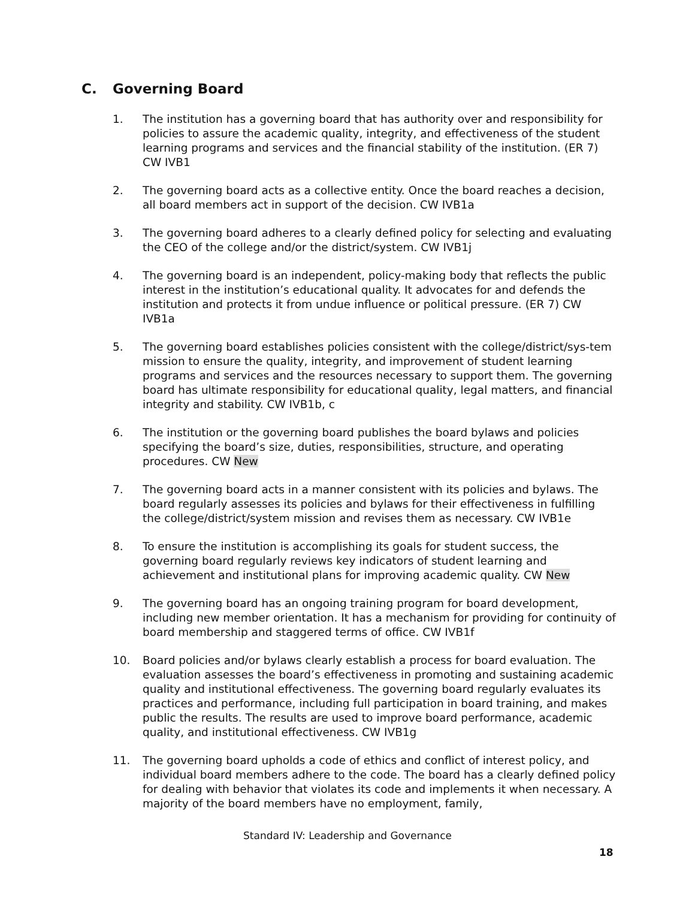C. Governing Board
1. The institution has a governing board that has authority over and responsibility for policies to assure the academic quality, integrity, and effectiveness of the student learning programs and services and the financial stability of the institution. (ER 7) CW IVB1
2. The governing board acts as a collective entity. Once the board reaches a decision, all board members act in support of the decision. CW IVB1a
3. The governing board adheres to a clearly defined policy for selecting and evaluating the CEO of the college and/or the district/system. CW IVB1j
4. The governing board is an independent, policy-making body that reflects the public interest in the institution’s educational quality. It advocates for and defends the institution and protects it from undue influence or political pressure. (ER 7) CW IVB1a
5. The governing board establishes policies consistent with the college/district/sys-tem mission to ensure the quality, integrity, and improvement of student learning programs and services and the resources necessary to support them. The governing board has ultimate responsibility for educational quality, legal matters, and financial integrity and stability. CW IVB1b, c
6. The institution or the governing board publishes the board bylaws and policies specifying the board’s size, duties, responsibilities, structure, and operating procedures. CW New
7. The governing board acts in a manner consistent with its policies and bylaws. The board regularly assesses its policies and bylaws for their effectiveness in fulfilling the college/district/system mission and revises them as necessary. CW IVB1e
8. To ensure the institution is accomplishing its goals for student success, the governing board regularly reviews key indicators of student learning and achievement and institutional plans for improving academic quality. CW New
9. The governing board has an ongoing training program for board development, including new member orientation. It has a mechanism for providing for continuity of board membership and staggered terms of office. CW IVB1f
10. Board policies and/or bylaws clearly establish a process for board evaluation. The evaluation assesses the board’s effectiveness in promoting and sustaining academic quality and institutional effectiveness. The governing board regularly evaluates its practices and performance, including full participation in board training, and makes public the results. The results are used to improve board performance, academic quality, and institutional effectiveness. CW IVB1g
11. The governing board upholds a code of ethics and conflict of interest policy, and individual board members adhere to the code. The board has a clearly defined policy for dealing with behavior that violates its code and implements it when necessary. A majority of the board members have no employment, family,
Standard IV: Leadership and Governance
18